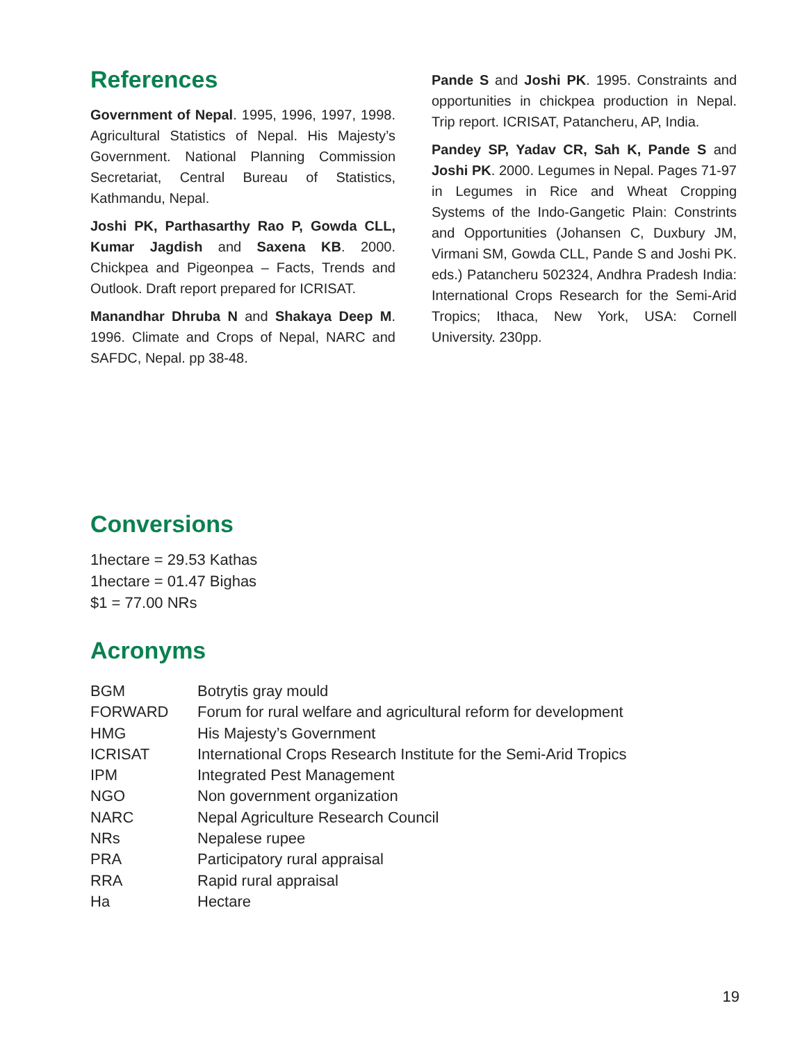References
Government of Nepal. 1995, 1996, 1997, 1998. Agricultural Statistics of Nepal. His Majesty’s Government. National Planning Commission Secretariat, Central Bureau of Statistics, Kathmandu, Nepal.
Joshi PK, Parthasarthy Rao P, Gowda CLL, Kumar Jagdish and Saxena KB. 2000. Chickpea and Pigeonpea – Facts, Trends and Outlook. Draft report prepared for ICRISAT.
Manandhar Dhruba N and Shakaya Deep M. 1996. Climate and Crops of Nepal, NARC and SAFDC, Nepal. pp 38-48.
Pande S and Joshi PK. 1995. Constraints and opportunities in chickpea production in Nepal. Trip report. ICRISAT, Patancheru, AP, India.
Pandey SP, Yadav CR, Sah K, Pande S and Joshi PK. 2000. Legumes in Nepal. Pages 71-97 in Legumes in Rice and Wheat Cropping Systems of the Indo-Gangetic Plain: Constrints and Opportunities (Johansen C, Duxbury JM, Virmani SM, Gowda CLL, Pande S and Joshi PK. eds.) Patancheru 502324, Andhra Pradesh India: International Crops Research for the Semi-Arid Tropics; Ithaca, New York, USA: Cornell University. 230pp.
Conversions
1hectare = 29.53 Kathas
1hectare = 01.47 Bighas
$1 = 77.00 NRs
Acronyms
| BGM | Botrytis gray mould |
| FORWARD | Forum for rural welfare and agricultural reform for development |
| HMG | His Majesty’s Government |
| ICRISAT | International Crops Research Institute for the Semi-Arid Tropics |
| IPM | Integrated Pest Management |
| NGO | Non government organization |
| NARC | Nepal Agriculture Research Council |
| NRs | Nepalese rupee |
| PRA | Participatory rural appraisal |
| RRA | Rapid rural appraisal |
| Ha | Hectare |
19